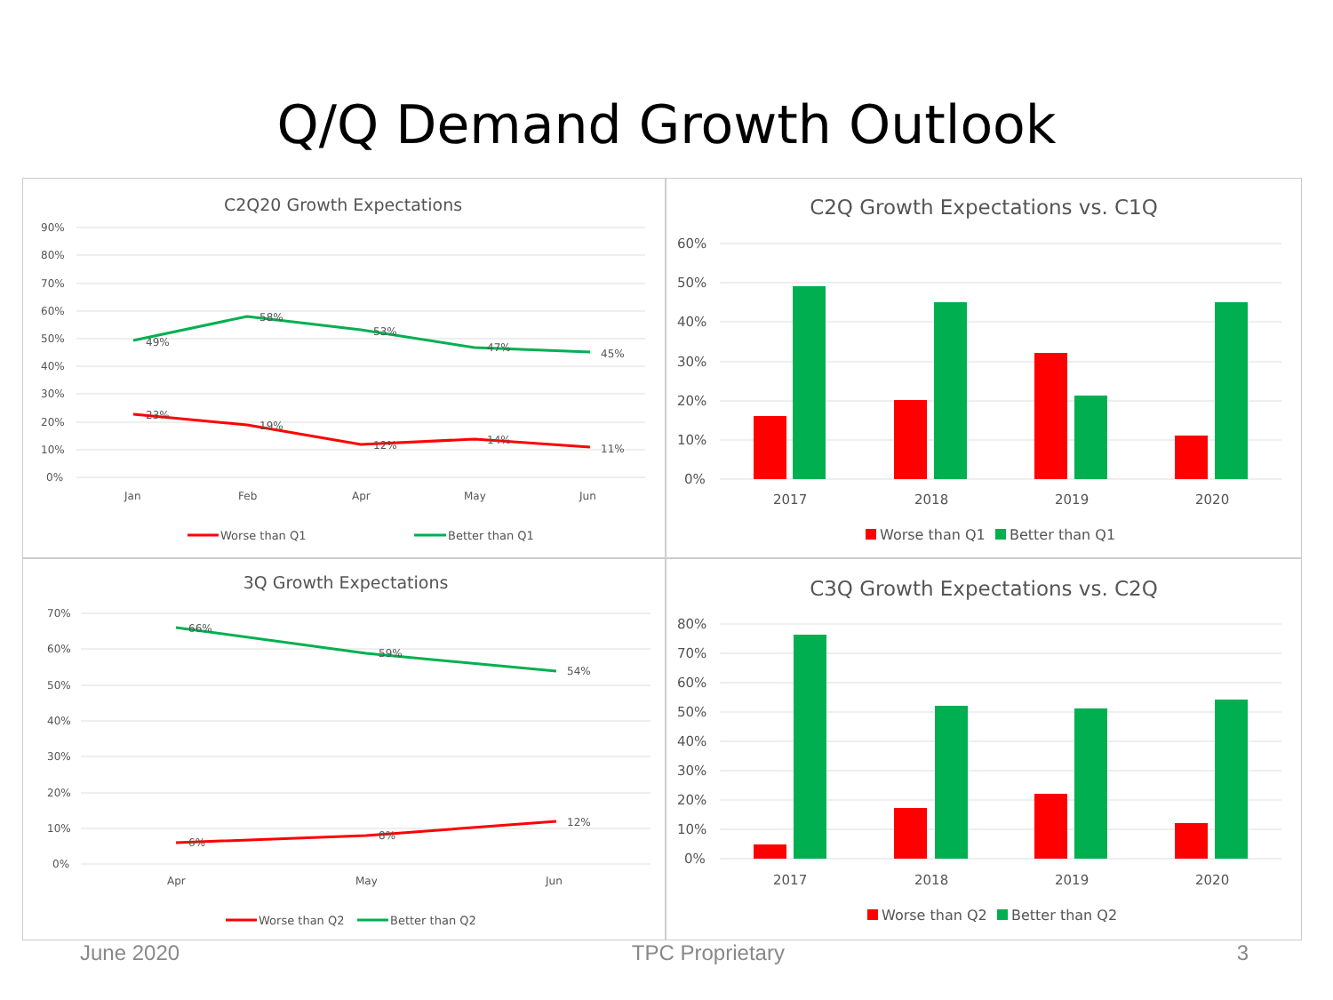Q/Q Demand Growth Outlook
C2Q20 Growth Expectations
90%
80%
70%
60%
50%
40%
30%
20%
10%
0%
Jan
Feb
Apr
May
Jun
49%
58%
53%
47%
45%
23%
19%
12%
14%
11%
Worse than Q1
Better than Q1
C2Q Growth Expectations vs. C1Q
60%
50%
40%
30%
20%
10%
0%
2017
2018
2019
2020
Worse than Q1
Better than Q1
3Q Growth Expectations
70%
60%
50%
40%
30%
20%
10%
0%
Apr
May
Jun
66%
59%
54%
6%
8%
12%
Worse than Q2
Better than Q2
C3Q Growth Expectations vs. C2Q
80%
70%
60%
50%
40%
30%
20%
10%
0%
2017
2018
2019
2020
Worse than Q2
Better than Q2
June 2020 TPC Proprietary 3